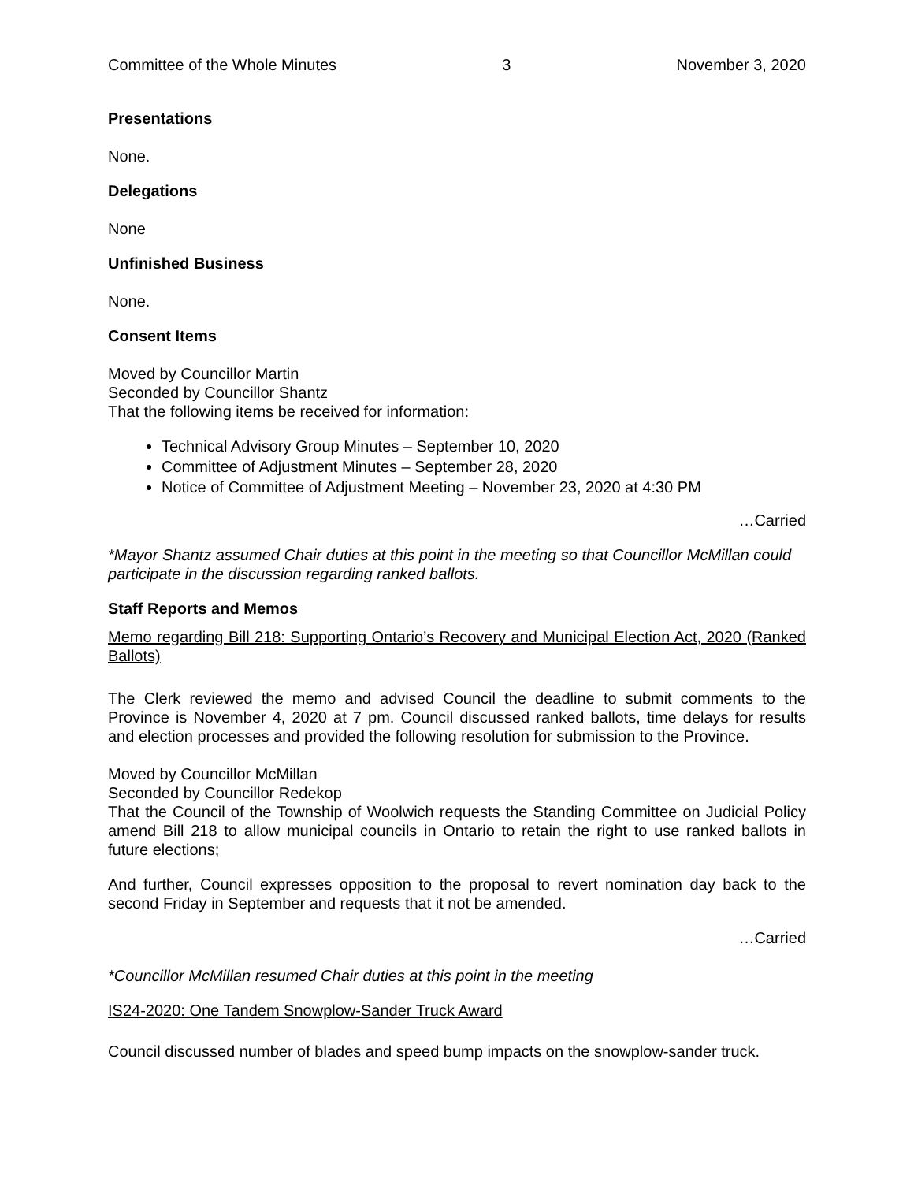Committee of the Whole Minutes 3 November 3, 2020
Presentations
None.
Delegations
None
Unfinished Business
None.
Consent Items
Moved by Councillor Martin
Seconded by Councillor Shantz
That the following items be received for information:
Technical Advisory Group Minutes – September 10, 2020
Committee of Adjustment Minutes – September 28, 2020
Notice of Committee of Adjustment Meeting – November 23, 2020 at 4:30 PM
…Carried
*Mayor Shantz assumed Chair duties at this point in the meeting so that Councillor McMillan could participate in the discussion regarding ranked ballots.
Staff Reports and Memos
Memo regarding Bill 218: Supporting Ontario’s Recovery and Municipal Election Act, 2020 (Ranked Ballots)
The Clerk reviewed the memo and advised Council the deadline to submit comments to the Province is November 4, 2020 at 7 pm. Council discussed ranked ballots, time delays for results and election processes and provided the following resolution for submission to the Province.
Moved by Councillor McMillan
Seconded by Councillor Redekop
That the Council of the Township of Woolwich requests the Standing Committee on Judicial Policy amend Bill 218 to allow municipal councils in Ontario to retain the right to use ranked ballots in future elections;
And further, Council expresses opposition to the proposal to revert nomination day back to the second Friday in September and requests that it not be amended.
…Carried
*Councillor McMillan resumed Chair duties at this point in the meeting
IS24-2020: One Tandem Snowplow-Sander Truck Award
Council discussed number of blades and speed bump impacts on the snowplow-sander truck.